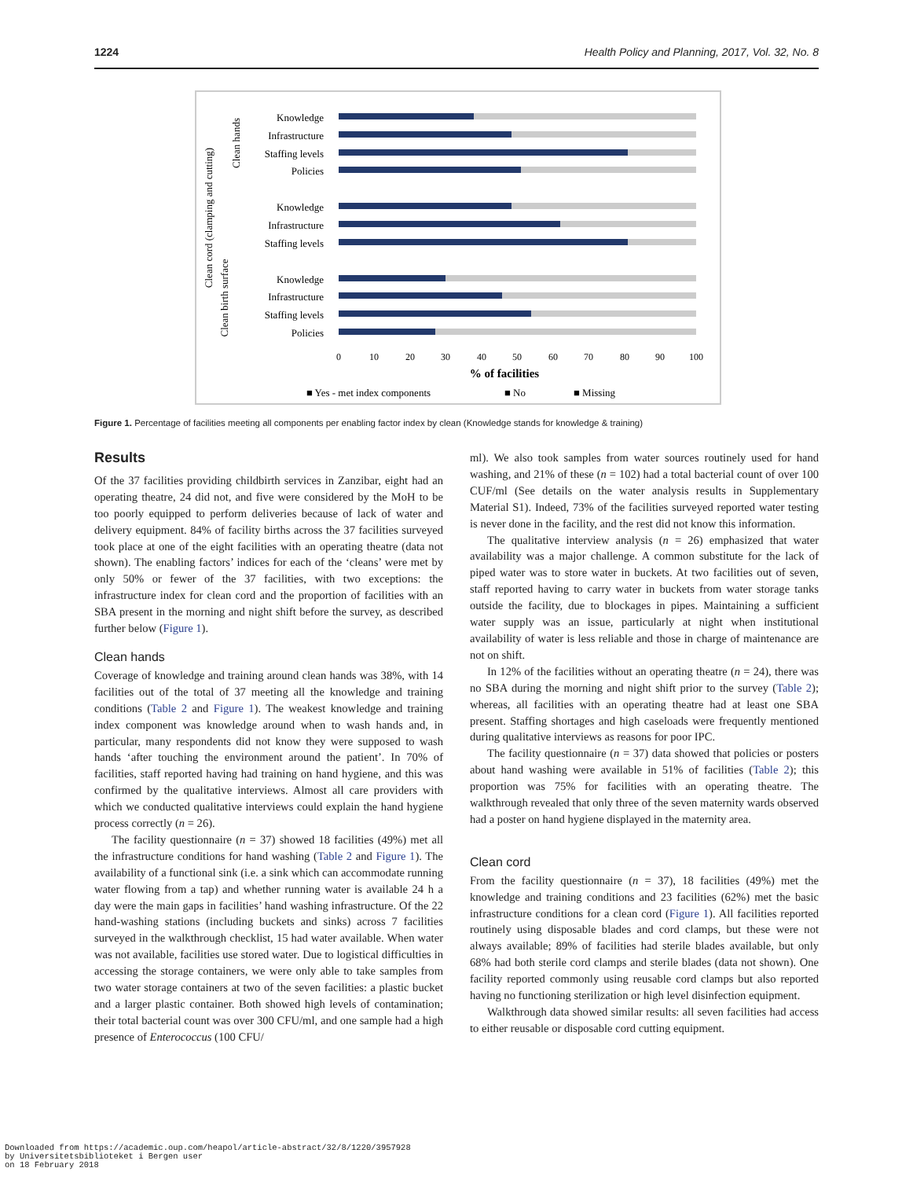1224 Health Policy and Planning, 2017, Vol. 32, No. 8
Knowledge
Infrastructure
Staffing levels
Policies
Knowledge
Infrastructure
Staffing levels
Knowledge
Infrastructure
Staffing levels
Policies
Clean hands
Clean cord (clamping and cutting)
Clean birth surface
0
10
20
30
40
50
60
70
80
90
100
% of facilities
■ Yes - met index components
■ No
■ Missing
Figure 1. Percentage of facilities meeting all components per enabling factor index by clean (Knowledge stands for knowledge & training)
Results
Of the 37 facilities providing childbirth services in Zanzibar, eight had an operating theatre, 24 did not, and five were considered by the MoH to be too poorly equipped to perform deliveries because of lack of water and delivery equipment. 84% of facility births across the 37 facilities surveyed took place at one of the eight facilities with an operating theatre (data not shown). The enabling factors’ indices for each of the ‘cleans’ were met by only 50% or fewer of the 37 facilities, with two exceptions: the infrastructure index for clean cord and the proportion of facilities with an SBA present in the morning and night shift before the survey, as described further below (Figure 1).
Clean hands
Coverage of knowledge and training around clean hands was 38%, with 14 facilities out of the total of 37 meeting all the knowledge and training conditions (Table 2 and Figure 1). The weakest knowledge and training index component was knowledge around when to wash hands and, in particular, many respondents did not know they were supposed to wash hands ‘after touching the environment around the patient’. In 70% of facilities, staff reported having had training on hand hygiene, and this was confirmed by the qualitative interviews. Almost all care providers with which we conducted qualitative interviews could explain the hand hygiene process correctly (n = 26).
The facility questionnaire (n = 37) showed 18 facilities (49%) met all the infrastructure conditions for hand washing (Table 2 and Figure 1). The availability of a functional sink (i.e. a sink which can accommodate running water flowing from a tap) and whether running water is available 24 h a day were the main gaps in facilities’ hand washing infrastructure. Of the 22 hand-washing stations (including buckets and sinks) across 7 facilities surveyed in the walkthrough checklist, 15 had water available. When water was not available, facilities use stored water. Due to logistical difficulties in accessing the storage containers, we were only able to take samples from two water storage containers at two of the seven facilities: a plastic bucket and a larger plastic container. Both showed high levels of contamination; their total bacterial count was over 300 CFU/ml, and one sample had a high presence of Enterococcus (100 CFU/
ml). We also took samples from water sources routinely used for hand washing, and 21% of these (n = 102) had a total bacterial count of over 100 CUF/ml (See details on the water analysis results in Supplementary Material S1). Indeed, 73% of the facilities surveyed reported water testing is never done in the facility, and the rest did not know this information.
The qualitative interview analysis (n = 26) emphasized that water availability was a major challenge. A common substitute for the lack of piped water was to store water in buckets. At two facilities out of seven, staff reported having to carry water in buckets from water storage tanks outside the facility, due to blockages in pipes. Maintaining a sufficient water supply was an issue, particularly at night when institutional availability of water is less reliable and those in charge of maintenance are not on shift.
In 12% of the facilities without an operating theatre (n = 24), there was no SBA during the morning and night shift prior to the survey (Table 2); whereas, all facilities with an operating theatre had at least one SBA present. Staffing shortages and high caseloads were frequently mentioned during qualitative interviews as reasons for poor IPC.
The facility questionnaire (n = 37) data showed that policies or posters about hand washing were available in 51% of facilities (Table 2); this proportion was 75% for facilities with an operating theatre. The walkthrough revealed that only three of the seven maternity wards observed had a poster on hand hygiene displayed in the maternity area.
Clean cord
From the facility questionnaire (n = 37), 18 facilities (49%) met the knowledge and training conditions and 23 facilities (62%) met the basic infrastructure conditions for a clean cord (Figure 1). All facilities reported routinely using disposable blades and cord clamps, but these were not always available; 89% of facilities had sterile blades available, but only 68% had both sterile cord clamps and sterile blades (data not shown). One facility reported commonly using reusable cord clamps but also reported having no functioning sterilization or high level disinfection equipment.
Walkthrough data showed similar results: all seven facilities had access to either reusable or disposable cord cutting equipment.
Downloaded from https://academic.oup.com/heapol/article-abstract/32/8/1220/3957928
by Universitetsbiblioteket i Bergen user
on 18 February 2018